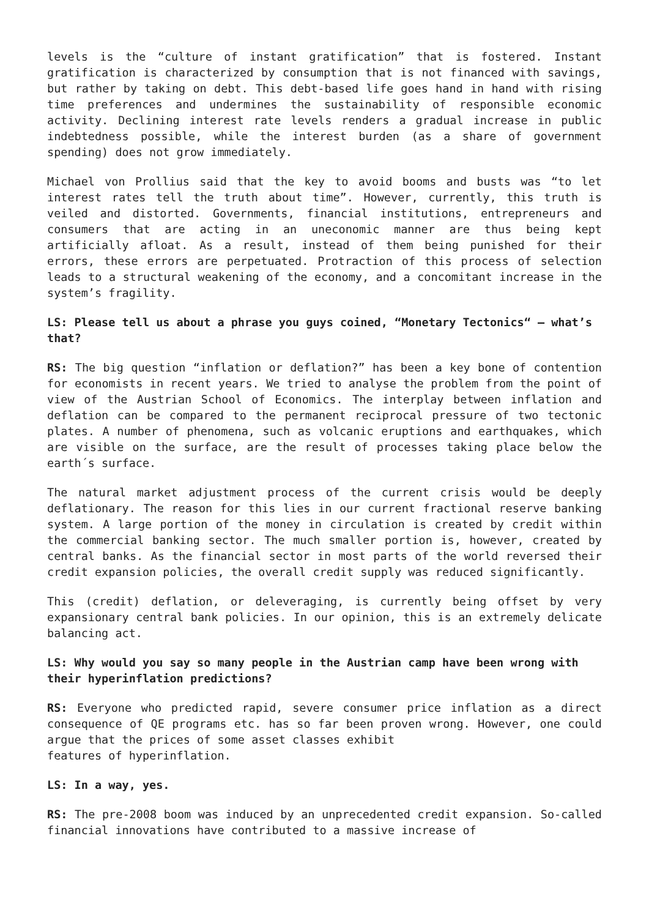levels is the “culture of instant gratification” that is fostered. Instant gratification is characterized by consumption that is not financed with savings, but rather by taking on debt. This debt-based life goes hand in hand with rising time preferences and undermines the sustainability of responsible economic activity. Declining interest rate levels renders a gradual increase in public indebtedness possible, while the interest burden (as a share of government spending) does not grow immediately.
Michael von Prollius said that the key to avoid booms and busts was “to let interest rates tell the truth about time”. However, currently, this truth is veiled and distorted. Governments, financial institutions, entrepreneurs and consumers that are acting in an uneconomic manner are thus being kept artificially afloat. As a result, instead of them being punished for their errors, these errors are perpetuated. Protraction of this process of selection leads to a structural weakening of the economy, and a concomitant increase in the system’s fragility.
LS: Please tell us about a phrase you guys coined, “Monetary Tectonics“ – what’s that?
RS: The big question “inflation or deflation?” has been a key bone of contention for economists in recent years. We tried to analyse the problem from the point of view of the Austrian School of Economics. The interplay between inflation and deflation can be compared to the permanent reciprocal pressure of two tectonic plates. A number of phenomena, such as volcanic eruptions and earthquakes, which are visible on the surface, are the result of processes taking place below the earth´s surface.
The natural market adjustment process of the current crisis would be deeply deflationary. The reason for this lies in our current fractional reserve banking system. A large portion of the money in circulation is created by credit within the commercial banking sector. The much smaller portion is, however, created by central banks. As the financial sector in most parts of the world reversed their credit expansion policies, the overall credit supply was reduced significantly.
This (credit) deflation, or deleveraging, is currently being offset by very expansionary central bank policies. In our opinion, this is an extremely delicate balancing act.
LS: Why would you say so many people in the Austrian camp have been wrong with their hyperinflation predictions?
RS: Everyone who predicted rapid, severe consumer price inflation as a direct consequence of QE programs etc. has so far been proven wrong. However, one could argue that the prices of some asset classes exhibit
features of hyperinflation.
LS: In a way, yes.
RS: The pre-2008 boom was induced by an unprecedented credit expansion. So-called financial innovations have contributed to a massive increase of